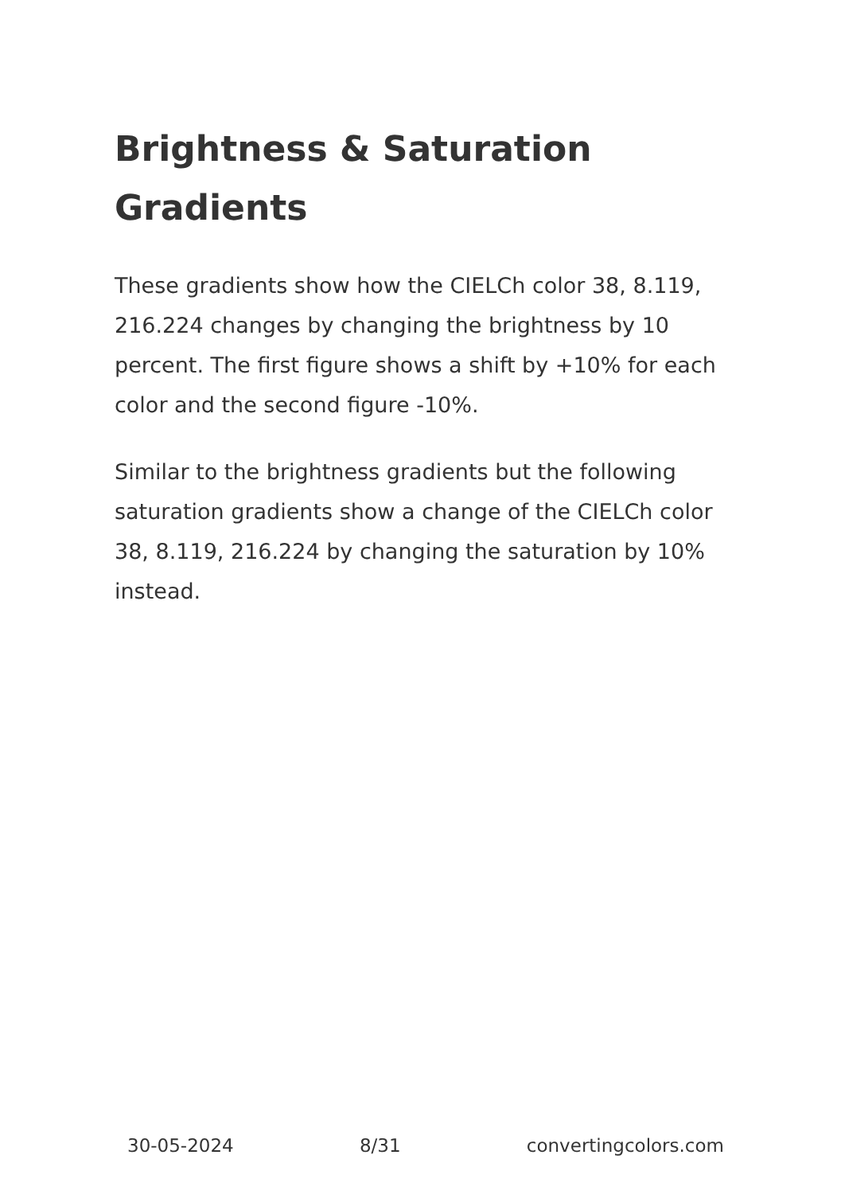Brightness & Saturation Gradients
These gradients show how the CIELCh color 38, 8.119, 216.224 changes by changing the brightness by 10 percent. The first figure shows a shift by +10% for each color and the second figure -10%.
Similar to the brightness gradients but the following saturation gradients show a change of the CIELCh color 38, 8.119, 216.224 by changing the saturation by 10% instead.
30-05-2024 8/31 convertingcolors.com